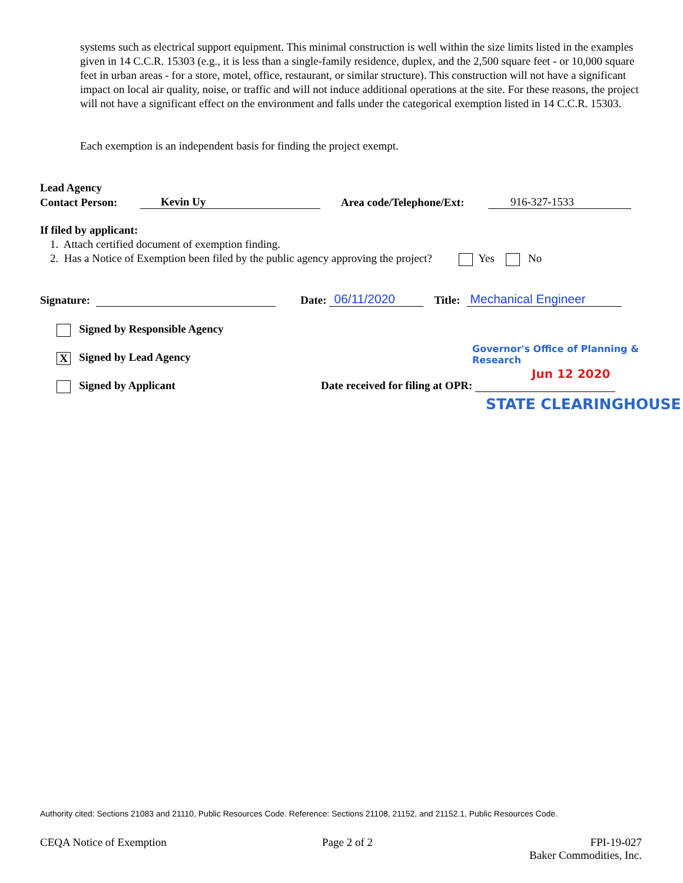systems such as electrical support equipment. This minimal construction is well within the size limits listed in the examples given in 14 C.C.R. 15303 (e.g., it is less than a single-family residence, duplex, and the 2,500 square feet - or 10,000 square feet in urban areas - for a store, motel, office, restaurant, or similar structure). This construction will not have a significant impact on local air quality, noise, or traffic and will not induce additional operations at the site. For these reasons, the project will not have a significant effect on the environment and falls under the categorical exemption listed in 14 C.C.R. 15303.
Each exemption is an independent basis for finding the project exempt.
Lead Agency
Contact Person: Kevin Uy Area code/Telephone/Ext: 916-327-1533
If filed by applicant:
1. Attach certified document of exemption finding.
2. Has a Notice of Exemption been filed by the public agency approving the project? Yes No
Signature: Date: 06/11/2020 Title: Mechanical Engineer
Signed by Responsible Agency
X Signed by Lead Agency
Governor's Office of Planning & Research
Jun 12 2020
Signed by Applicant
Date received for filing at OPR:
STATE CLEARINGHOUSE
Authority cited: Sections 21083 and 21110, Public Resources Code. Reference: Sections 21108, 21152, and 21152.1, Public Resources Code.
CEQA Notice of Exemption Page 2 of 2
FPI-19-027
Baker Commodities, Inc.